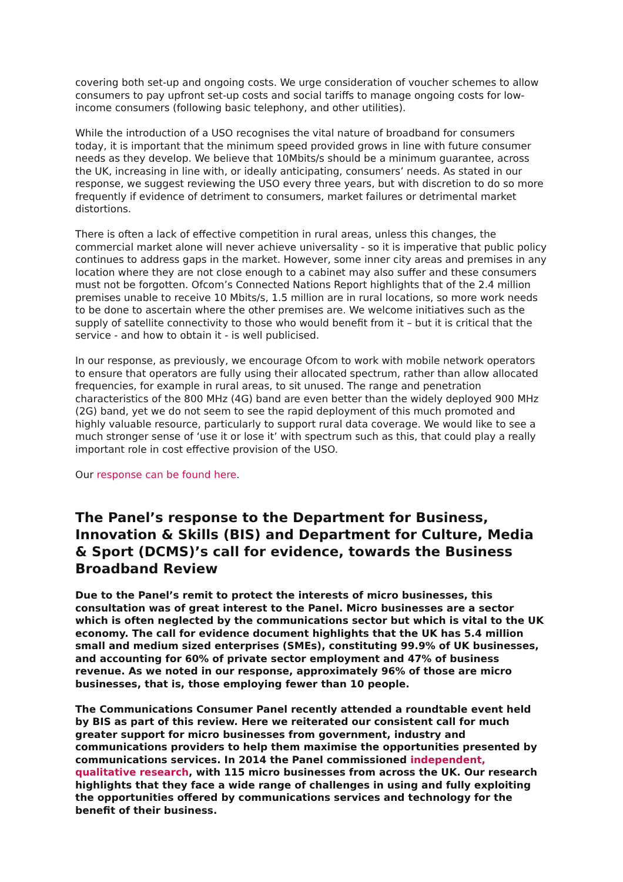covering both set-up and ongoing costs. We urge consideration of voucher schemes to allow consumers to pay upfront set-up costs and social tariffs to manage ongoing costs for low-income consumers (following basic telephony, and other utilities).
While the introduction of a USO recognises the vital nature of broadband for consumers today, it is important that the minimum speed provided grows in line with future consumer needs as they develop. We believe that 10Mbits/s should be a minimum guarantee, across the UK, increasing in line with, or ideally anticipating, consumers’ needs. As stated in our response, we suggest reviewing the USO every three years, but with discretion to do so more frequently if evidence of detriment to consumers, market failures or detrimental market distortions.
There is often a lack of effective competition in rural areas, unless this changes, the commercial market alone will never achieve universality - so it is imperative that public policy continues to address gaps in the market. However, some inner city areas and premises in any location where they are not close enough to a cabinet may also suffer and these consumers must not be forgotten. Ofcom’s Connected Nations Report highlights that of the 2.4 million premises unable to receive 10 Mbits/s, 1.5 million are in rural locations, so more work needs to be done to ascertain where the other premises are. We welcome initiatives such as the supply of satellite connectivity to those who would benefit from it – but it is critical that the service - and how to obtain it - is well publicised.
In our response, as previously, we encourage Ofcom to work with mobile network operators to ensure that operators are fully using their allocated spectrum, rather than allow allocated frequencies, for example in rural areas, to sit unused. The range and penetration characteristics of the 800 MHz (4G) band are even better than the widely deployed 900 MHz (2G) band, yet we do not seem to see the rapid deployment of this much promoted and highly valuable resource, particularly to support rural data coverage. We would like to see a much stronger sense of ‘use it or lose it’ with spectrum such as this, that could play a really important role in cost effective provision of the USO.
Our response can be found here.
The Panel’s response to the Department for Business, Innovation & Skills (BIS) and Department for Culture, Media & Sport (DCMS)’s call for evidence, towards the Business Broadband Review
Due to the Panel’s remit to protect the interests of micro businesses, this consultation was of great interest to the Panel. Micro businesses are a sector which is often neglected by the communications sector but which is vital to the UK economy. The call for evidence document highlights that the UK has 5.4 million small and medium sized enterprises (SMEs), constituting 99.9% of UK businesses, and accounting for 60% of private sector employment and 47% of business revenue. As we noted in our response, approximately 96% of those are micro businesses, that is, those employing fewer than 10 people.
The Communications Consumer Panel recently attended a roundtable event held by BIS as part of this review. Here we reiterated our consistent call for much greater support for micro businesses from government, industry and communications providers to help them maximise the opportunities presented by communications services. In 2014 the Panel commissioned independent, qualitative research, with 115 micro businesses from across the UK. Our research highlights that they face a wide range of challenges in using and fully exploiting the opportunities offered by communications services and technology for the benefit of their business.